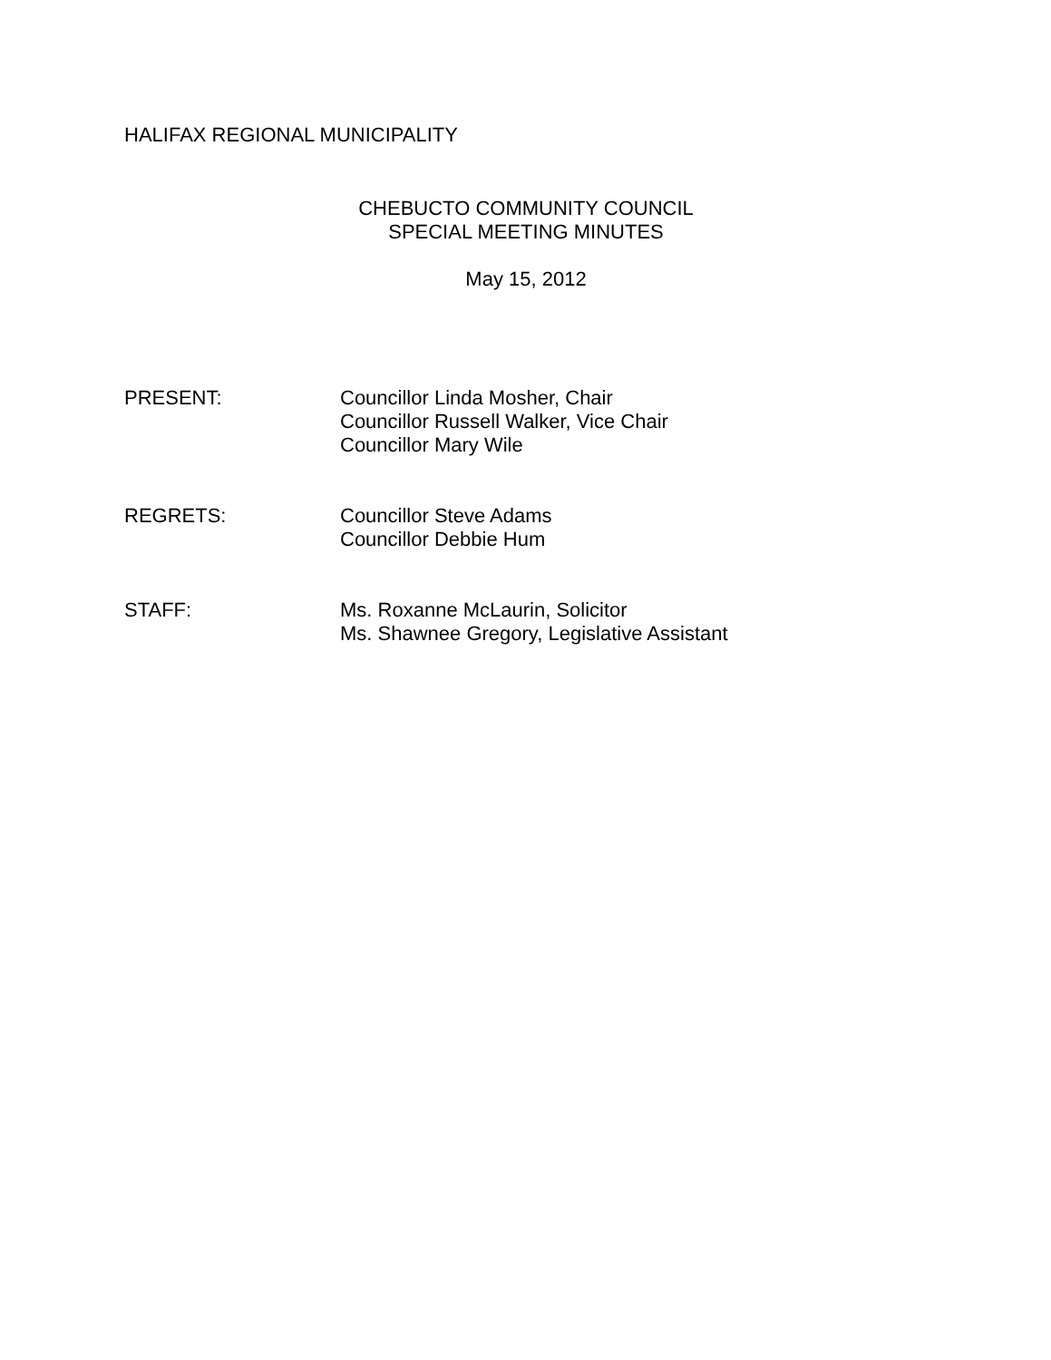HALIFAX REGIONAL MUNICIPALITY
CHEBUCTO COMMUNITY COUNCIL
SPECIAL MEETING MINUTES
May 15, 2012
PRESENT:
Councillor Linda Mosher, Chair
Councillor Russell Walker, Vice Chair
Councillor Mary Wile
REGRETS:
Councillor Steve Adams
Councillor Debbie Hum
STAFF:
Ms. Roxanne McLaurin, Solicitor
Ms. Shawnee Gregory, Legislative Assistant